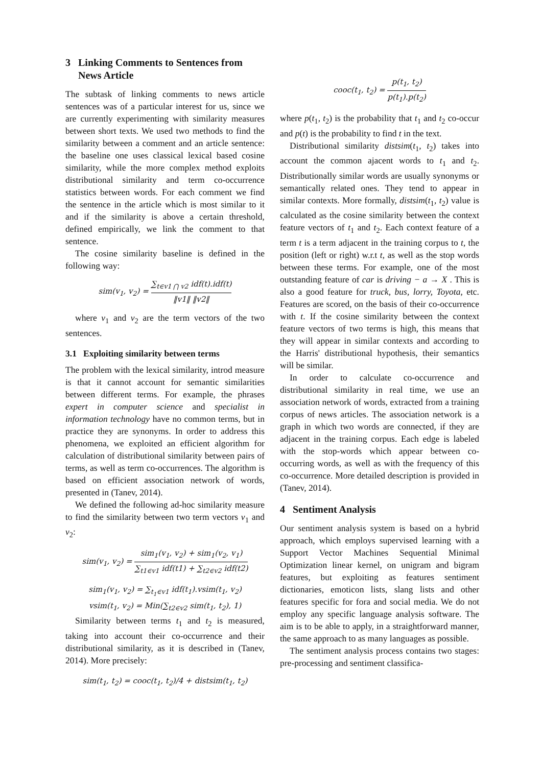3 Linking Comments to Sentences from
News Article
The subtask of linking comments to news article sentences was of a particular interest for us, since we are currently experimenting with similarity measures between short texts. We used two methods to find the similarity between a comment and an article sentence: the baseline one uses classical lexical based cosine similarity, while the more complex method exploits distributional similarity and term co-occurrence statistics between words. For each comment we find the sentence in the article which is most similar to it and if the similarity is above a certain threshold, defined empirically, we link the comment to that sentence.
The cosine similarity baseline is defined in the following way:
sim(v<sub>1</sub>, v<sub>2</sub>) = ∑<sub>t∈v1 ⋂ v2</sub> idf(t).idf(t) ‖v1‖ ‖v2‖
where v<sub>1</sub> and v<sub>2</sub> are the term vectors of the two sentences.
3.1 Exploiting similarity between terms
The problem with the lexical similarity, introd measure is that it cannot account for semantic similarities between different terms. For example, the phrases expert in computer science and specialist in information technology have no common terms, but in practice they are synonyms. In order to address this phenomena, we exploited an efficient algorithm for calculation of distributional similarity between pairs of terms, as well as term co-occurrences. The algorithm is based on efficient association network of words, presented in (Tanev, 2014).
We defined the following ad-hoc similarity measure to find the similarity between two term vectors v<sub>1</sub> and v<sub>2</sub>:
sim(v<sub>1</sub>, v<sub>2</sub>) = sim<sub>1</sub>(v<sub>1</sub>, v<sub>2</sub>) + sim<sub>1</sub>(v<sub>2</sub>, v<sub>1</sub>) ∑<sub>t1∈v1</sub> idf(t1) + ∑<sub>t2∈v2</sub> idf(t2)
sim<sub>1</sub>(v<sub>1</sub>, v<sub>2</sub>) = ∑<sub>t<sub>1</sub>∈v1</sub> idf(t<sub>1</sub>).vsim(t<sub>1</sub>, v<sub>2</sub>)
vsim(t<sub>1</sub>, v<sub>2</sub>) = Min(∑<sub>t2∈v2</sub> sim(t<sub>1</sub>, t<sub>2</sub>), 1)
Similarity between terms t<sub>1</sub> and t<sub>2</sub> is measured, taking into account their co-occurrence and their distributional similarity, as it is described in (Tanev, 2014). More precisely:
sim(t<sub>1</sub>, t<sub>2</sub>) = cooc(t<sub>1</sub>, t<sub>2</sub>)/4 + distsim(t<sub>1</sub>, t<sub>2</sub>)
cooc(t<sub>1</sub>, t<sub>2</sub>) = p(t<sub>1</sub>, t<sub>2</sub>) p(t<sub>1</sub>).p(t<sub>2</sub>)
where p(t<sub>1</sub>, t<sub>2</sub>) is the probability that t<sub>1</sub> and t<sub>2</sub> co-occur and p(t) is the probability to find t in the text.
Distributional similarity distsim(t<sub>1</sub>, t<sub>2</sub>) takes into account the common ajacent words to t<sub>1</sub> and t<sub>2</sub>. Distributionally similar words are usually synonyms or semantically related ones. They tend to appear in similar contexts. More formally, distsim(t<sub>1</sub>, t<sub>2</sub>) value is calculated as the cosine similarity between the context feature vectors of t<sub>1</sub> and t<sub>2</sub>. Each context feature of a term t is a term adjacent in the training corpus to t, the position (left or right) w.r.t t, as well as the stop words between these terms. For example, one of the most outstanding feature of car is driving − a → X . This is also a good feature for truck, bus, lorry, Toyota, etc. Features are scored, on the basis of their co-occurrence with t. If the cosine similarity between the context feature vectors of two terms is high, this means that they will appear in similar contexts and according to the Harris' distributional hypothesis, their semantics will be similar.
In order to calculate co-occurrence and distributional similarity in real time, we use an association network of words, extracted from a training corpus of news articles. The association network is a graph in which two words are connected, if they are adjacent in the training corpus. Each edge is labeled with the stop-words which appear between co-occurring words, as well as with the frequency of this co-occurrence. More detailed description is provided in (Tanev, 2014).
4 Sentiment Analysis
Our sentiment analysis system is based on a hybrid approach, which employs supervised learning with a Support Vector Machines Sequential Minimal Optimization linear kernel, on unigram and bigram features, but exploiting as features sentiment dictionaries, emoticon lists, slang lists and other features specific for fora and social media. We do not employ any specific language analysis software. The aim is to be able to apply, in a straightforward manner, the same approach to as many languages as possible.
The sentiment analysis process contains two stages: pre-processing and sentiment classifica-